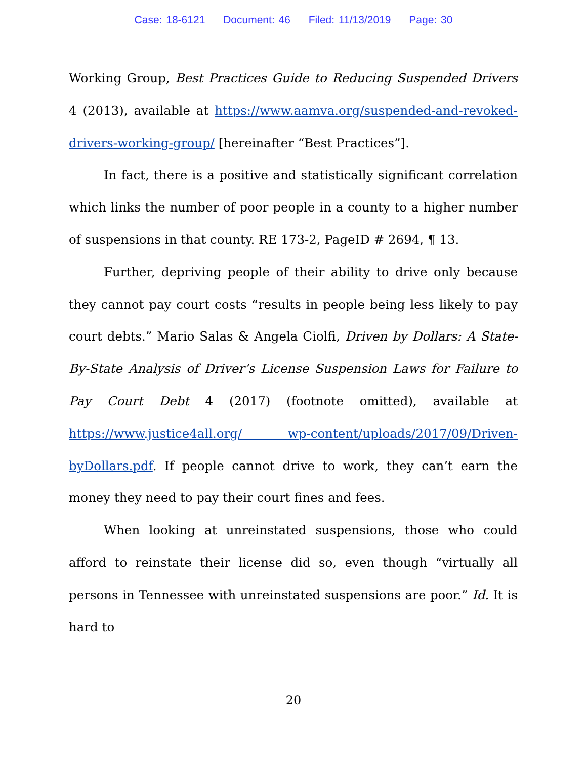Case: 18-6121 Document: 46 Filed: 11/13/2019 Page: 30
Working Group, Best Practices Guide to Reducing Suspended Drivers 4 (2013), available at https://www.aamva.org/suspended-and-revoked-drivers-working-group/ [hereinafter “Best Practices”].
In fact, there is a positive and statistically significant correlation which links the number of poor people in a county to a higher number of suspensions in that county. RE 173-2, PageID # 2694, ¶ 13.
Further, depriving people of their ability to drive only because they cannot pay court costs “results in people being less likely to pay court debts.” Mario Salas & Angela Ciolfi, Driven by Dollars: A State-By-State Analysis of Driver’s License Suspension Laws for Failure to Pay Court Debt 4 (2017) (footnote omitted), available at https://www.justice4all.org/ wp-content/uploads/2017/09/Driven-byDollars.pdf. If people cannot drive to work, they can’t earn the money they need to pay their court fines and fees.
When looking at unreinstated suspensions, those who could afford to reinstate their license did so, even though “virtually all persons in Tennessee with unreinstated suspensions are poor.” Id. It is hard to
20